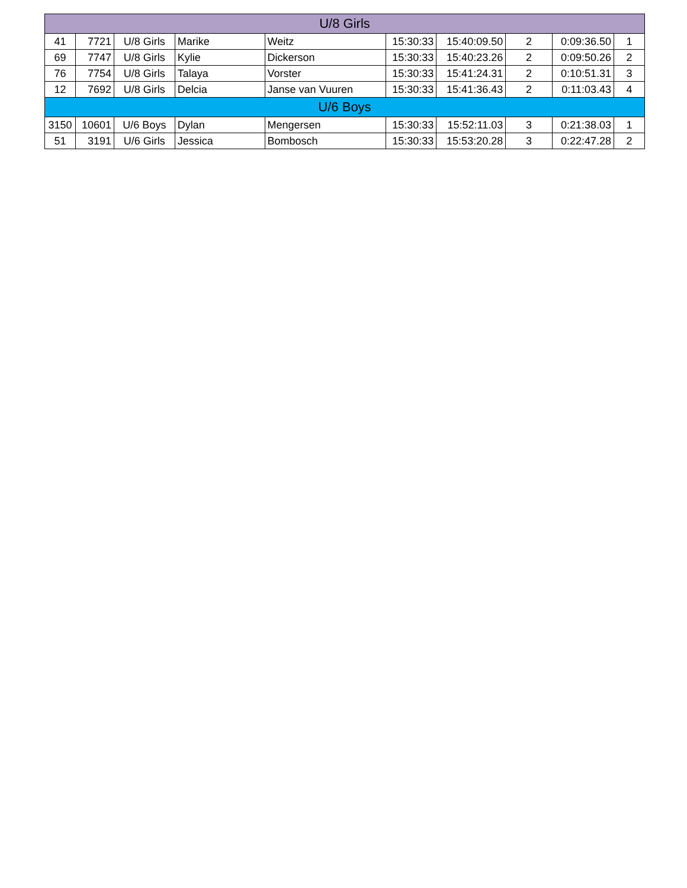| U/8 Girls | | | | | | | | | |
| --- | --- | --- | --- | --- | --- | --- | --- | --- | --- |
| 41 | 7721 | U/8 Girls | Marike | Weitz | 15:30:33 | 15:40:09.50 | 2 | 0:09:36.50 | 1 |
| 69 | 7747 | U/8 Girls | Kylie | Dickerson | 15:30:33 | 15:40:23.26 | 2 | 0:09:50.26 | 2 |
| 76 | 7754 | U/8 Girls | Talaya | Vorster | 15:30:33 | 15:41:24.31 | 2 | 0:10:51.31 | 3 |
| 12 | 7692 | U/8 Girls | Delcia | Janse van Vuuren | 15:30:33 | 15:41:36.43 | 2 | 0:11:03.43 | 4 |
| U/6 Boys | | | | | | | | | |
| 3150 | 10601 | U/6 Boys | Dylan | Mengersen | 15:30:33 | 15:52:11.03 | 3 | 0:21:38.03 | 1 |
| 51 | 3191 | U/6 Girls | Jessica | Bombosch | 15:30:33 | 15:53:20.28 | 3 | 0:22:47.28 | 2 |